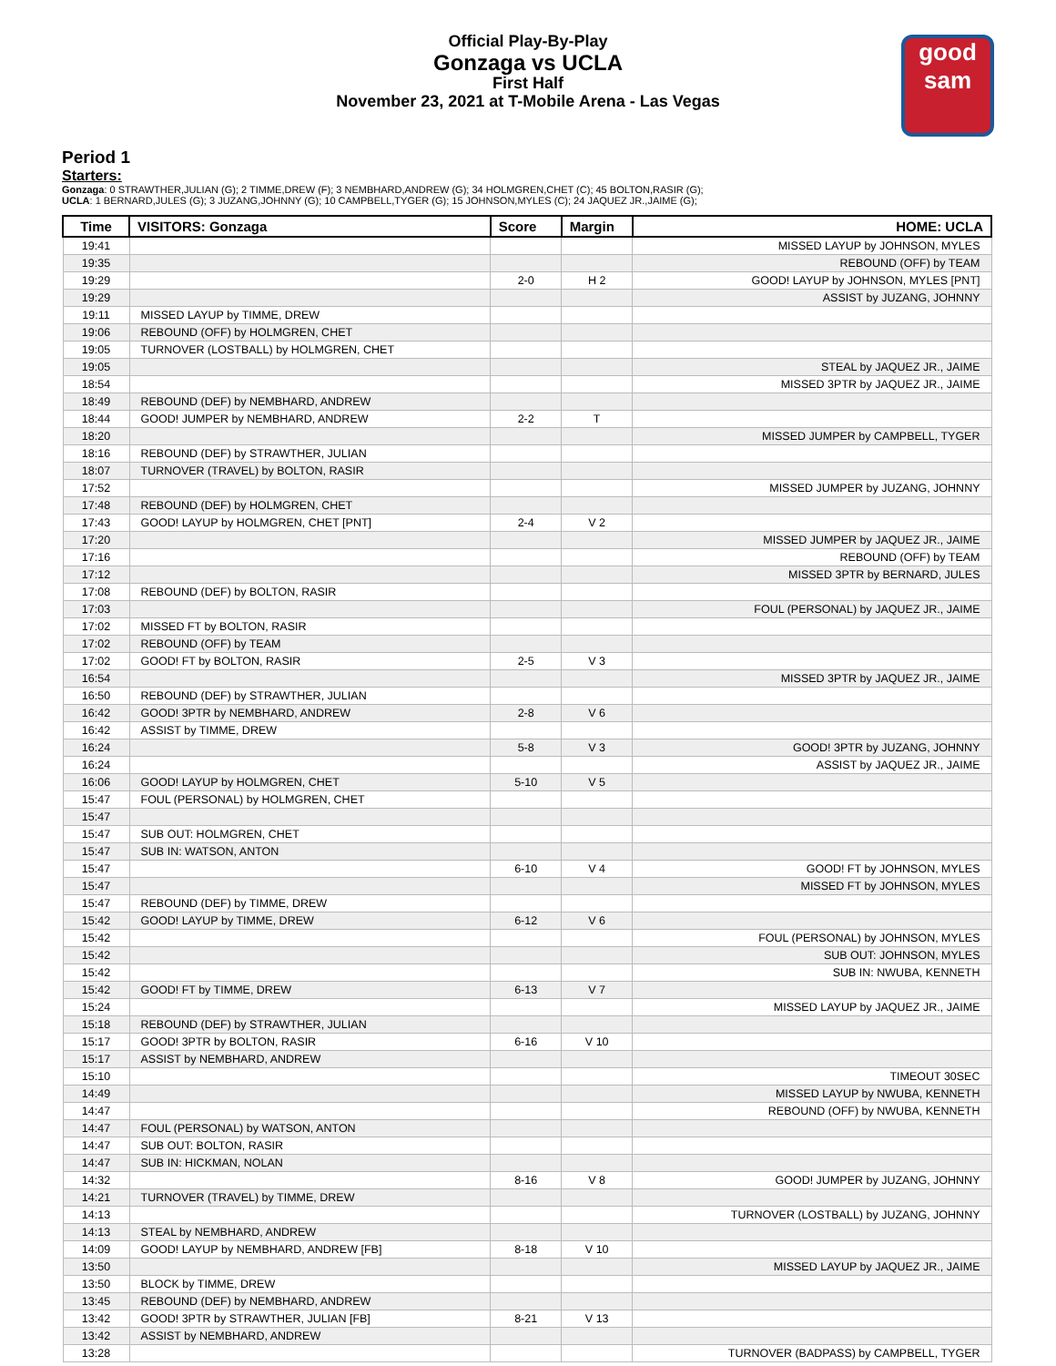good
sam
Official Play-By-Play
Gonzaga vs UCLA
First Half
November 23, 2021 at T-Mobile Arena - Las Vegas
Period 1
Starters:
Gonzaga: 0 STRAWTHER,JULIAN (G); 2 TIMME,DREW (F); 3 NEMBHARD,ANDREW (G); 34 HOLMGREN,CHET (C); 45 BOLTON,RASIR (G);
UCLA: 1 BERNARD,JULES (G); 3 JUZANG,JOHNNY (G); 10 CAMPBELL,TYGER (G); 15 JOHNSON,MYLES (C); 24 JAQUEZ JR.,JAIME (G);
| Time | VISITORS: Gonzaga | Score | Margin | HOME: UCLA |
| --- | --- | --- | --- | --- |
| 19:41 | | | | MISSED LAYUP by JOHNSON, MYLES |
| 19:35 | | | | REBOUND (OFF) by TEAM |
| 19:29 | | 2-0 | H 2 | GOOD! LAYUP by JOHNSON, MYLES [PNT] |
| 19:29 | | | | ASSIST by JUZANG, JOHNNY |
| 19:11 | MISSED LAYUP by TIMME, DREW | | | |
| 19:06 | REBOUND (OFF) by HOLMGREN, CHET | | | |
| 19:05 | TURNOVER (LOSTBALL) by HOLMGREN, CHET | | | |
| 19:05 | | | | STEAL by JAQUEZ JR., JAIME |
| 18:54 | | | | MISSED 3PTR by JAQUEZ JR., JAIME |
| 18:49 | REBOUND (DEF) by NEMBHARD, ANDREW | | | |
| 18:44 | GOOD! JUMPER by NEMBHARD, ANDREW | 2-2 | T | |
| 18:20 | | | | MISSED JUMPER by CAMPBELL, TYGER |
| 18:16 | REBOUND (DEF) by STRAWTHER, JULIAN | | | |
| 18:07 | TURNOVER (TRAVEL) by BOLTON, RASIR | | | |
| 17:52 | | | | MISSED JUMPER by JUZANG, JOHNNY |
| 17:48 | REBOUND (DEF) by HOLMGREN, CHET | | | |
| 17:43 | GOOD! LAYUP by HOLMGREN, CHET [PNT] | 2-4 | V 2 | |
| 17:20 | | | | MISSED JUMPER by JAQUEZ JR., JAIME |
| 17:16 | | | | REBOUND (OFF) by TEAM |
| 17:12 | | | | MISSED 3PTR by BERNARD, JULES |
| 17:08 | REBOUND (DEF) by BOLTON, RASIR | | | |
| 17:03 | | | | FOUL (PERSONAL) by JAQUEZ JR., JAIME |
| 17:02 | MISSED FT by BOLTON, RASIR | | | |
| 17:02 | REBOUND (OFF) by TEAM | | | |
| 17:02 | GOOD! FT by BOLTON, RASIR | 2-5 | V 3 | |
| 16:54 | | | | MISSED 3PTR by JAQUEZ JR., JAIME |
| 16:50 | REBOUND (DEF) by STRAWTHER, JULIAN | | | |
| 16:42 | GOOD! 3PTR by NEMBHARD, ANDREW | 2-8 | V 6 | |
| 16:42 | ASSIST by TIMME, DREW | | | |
| 16:24 | | 5-8 | V 3 | GOOD! 3PTR by JUZANG, JOHNNY |
| 16:24 | | | | ASSIST by JAQUEZ JR., JAIME |
| 16:06 | GOOD! LAYUP by HOLMGREN, CHET | 5-10 | V 5 | |
| 15:47 | FOUL (PERSONAL) by HOLMGREN, CHET | | | |
| 15:47 | | | | |
| 15:47 | SUB OUT: HOLMGREN, CHET | | | |
| 15:47 | SUB IN: WATSON, ANTON | | | |
| 15:47 | | 6-10 | V 4 | GOOD! FT by JOHNSON, MYLES |
| 15:47 | | | | MISSED FT by JOHNSON, MYLES |
| 15:47 | REBOUND (DEF) by TIMME, DREW | | | |
| 15:42 | GOOD! LAYUP by TIMME, DREW | 6-12 | V 6 | |
| 15:42 | | | | FOUL (PERSONAL) by JOHNSON, MYLES |
| 15:42 | | | | SUB OUT: JOHNSON, MYLES |
| 15:42 | | | | SUB IN: NWUBA, KENNETH |
| 15:42 | GOOD! FT by TIMME, DREW | 6-13 | V 7 | |
| 15:24 | | | | MISSED LAYUP by JAQUEZ JR., JAIME |
| 15:18 | REBOUND (DEF) by STRAWTHER, JULIAN | | | |
| 15:17 | GOOD! 3PTR by BOLTON, RASIR | 6-16 | V 10 | |
| 15:17 | ASSIST by NEMBHARD, ANDREW | | | |
| 15:10 | | | | TIMEOUT 30SEC |
| 14:49 | | | | MISSED LAYUP by NWUBA, KENNETH |
| 14:47 | | | | REBOUND (OFF) by NWUBA, KENNETH |
| 14:47 | FOUL (PERSONAL) by WATSON, ANTON | | | |
| 14:47 | SUB OUT: BOLTON, RASIR | | | |
| 14:47 | SUB IN: HICKMAN, NOLAN | | | |
| 14:32 | | 8-16 | V 8 | GOOD! JUMPER by JUZANG, JOHNNY |
| 14:21 | TURNOVER (TRAVEL) by TIMME, DREW | | | |
| 14:13 | | | | TURNOVER (LOSTBALL) by JUZANG, JOHNNY |
| 14:13 | STEAL by NEMBHARD, ANDREW | | | |
| 14:09 | GOOD! LAYUP by NEMBHARD, ANDREW [FB] | 8-18 | V 10 | |
| 13:50 | | | | MISSED LAYUP by JAQUEZ JR., JAIME |
| 13:50 | BLOCK by TIMME, DREW | | | |
| 13:45 | REBOUND (DEF) by NEMBHARD, ANDREW | | | |
| 13:42 | GOOD! 3PTR by STRAWTHER, JULIAN [FB] | 8-21 | V 13 | |
| 13:42 | ASSIST by NEMBHARD, ANDREW | | | |
| 13:28 | | | | TURNOVER (BADPASS) by CAMPBELL, TYGER |